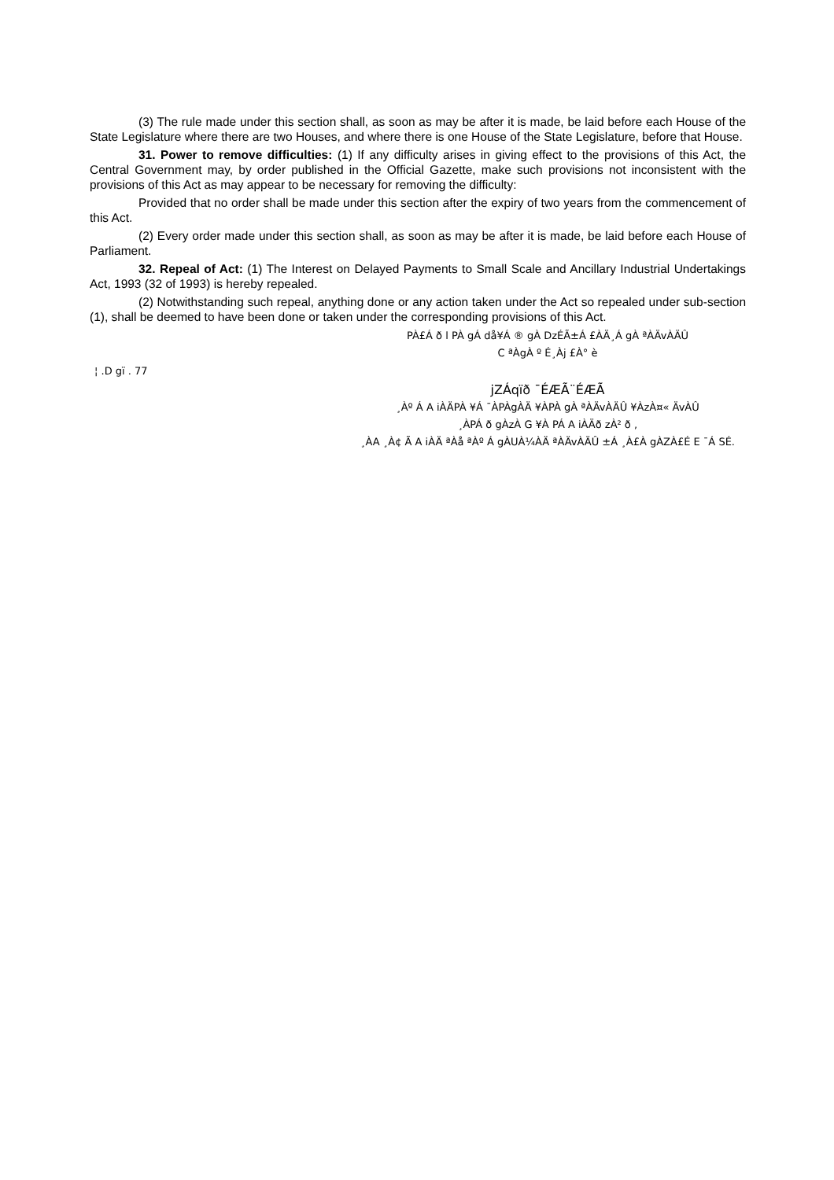(3) The rule made under this section shall, as soon as may be after it is made, be laid before each House of the State Legislature where there are two Houses, and where there is one House of the State Legislature, before that House.
31. Power to remove difficulties: (1) If any difficulty arises in giving effect to the provisions of this Act, the Central Government may, by order published in the Official Gazette, make such provisions not inconsistent with the provisions of this Act as may appear to be necessary for removing the difficulty:
Provided that no order shall be made under this section after the expiry of two years from the commencement of this Act.
(2) Every order made under this section shall, as soon as may be after it is made, be laid before each House of Parliament.
32. Repeal of Act: (1) The Interest on Delayed Payments to Small Scale and Ancillary Industrial Undertakings Act, 1993 (32 of 1993) is hereby repealed.
(2) Notwithstanding such repeal, anything done or any action taken under the Act so repealed under sub-section (1), shall be deemed to have been done or taken under the corresponding provisions of this Act.
PÀ£Á ð l PÀ gÁ då¥Á ® gÀ DzÉÃ±Á £ÀÄ¸Á gÀ ªÀÄvÀÄÛ
C ªÀgÀ º É¸Àj £À° è
¦ .D gï . 77
jZÁqïð ¯ÉÆÃ¨ÉÆÃ
¸Àº Á A iÀÄPÀ ¥Á ¯ÀPÀgÀÄ ¥ÀPÀ gÀ ªÀÄvÀÄÛ ¥ÀzÀ¤« ÄvÀÛ
¸ÀPÁ ð gÀzÀ G ¥À PÁ A iÀÄð zÀ² ð ,
¸ÀA ¸À¢ Ã A iÀÄ ªÀå ªÀº Á gÀUÀ¼ÀÄ ªÀÄvÀÄÛ ±Á ¸À£À gÀZÀ£É E ¯Á SÉ.